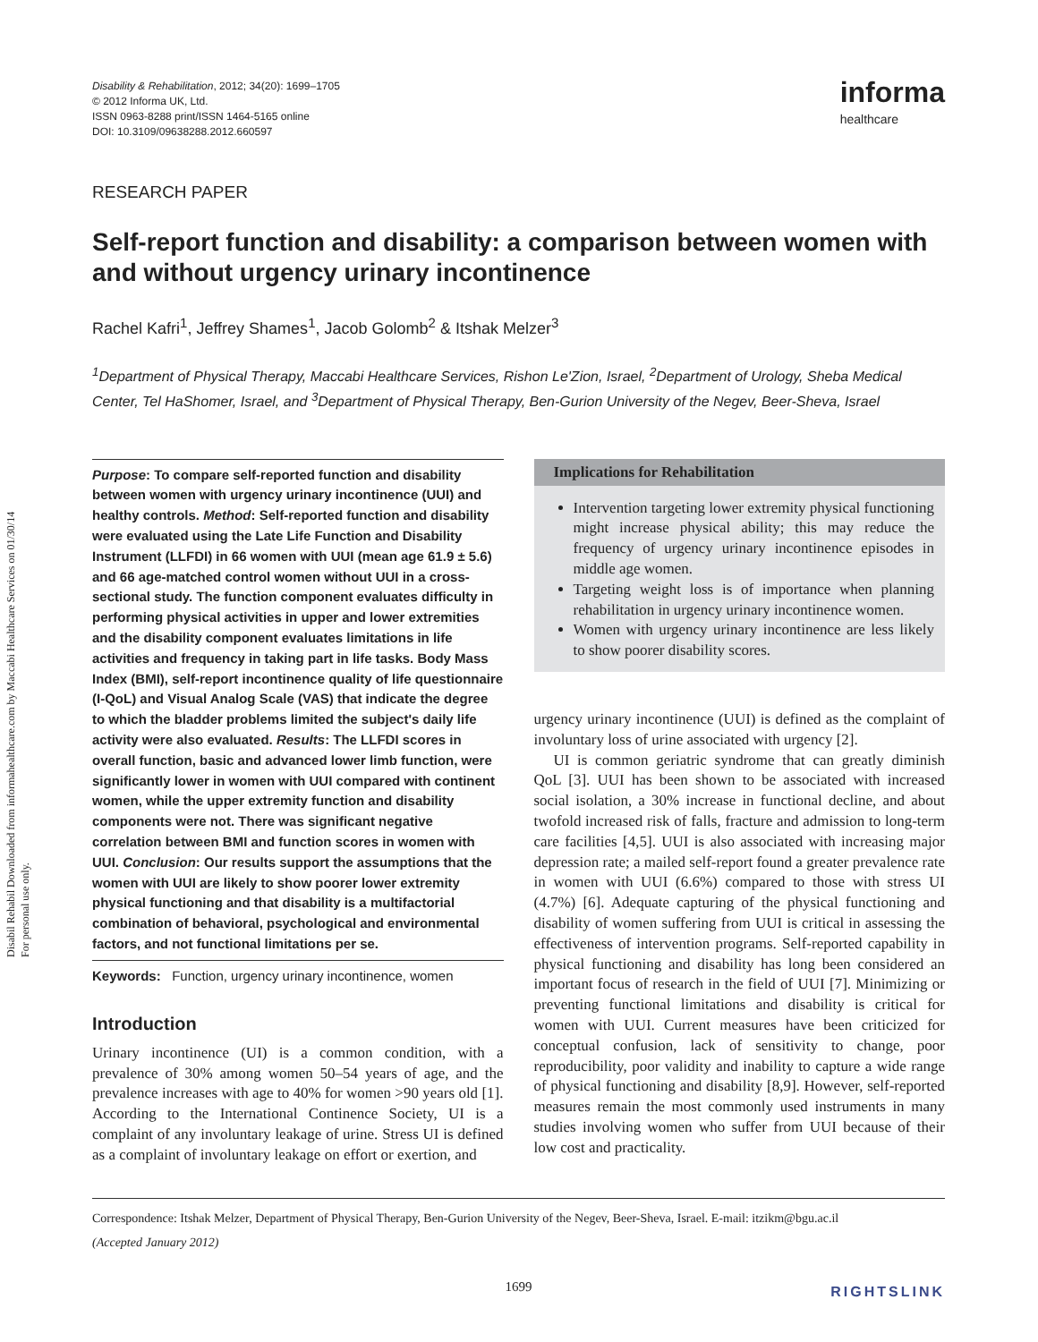Disabil Rehabil Downloaded from informahealthcare.com by Maccabi Healthcare Services on 01/30/14
For personal use only.
Disability & Rehabilitation, 2012; 34(20): 1699–1705
© 2012 Informa UK, Ltd.
ISSN 0963-8288 print/ISSN 1464-5165 online
DOI: 10.3109/09638288.2012.660597
informa
healthcare
RESEARCH PAPER
Self-report function and disability: a comparison between women with and without urgency urinary incontinence
Rachel Kafri<sup>1</sup>, Jeffrey Shames<sup>1</sup>, Jacob Golomb<sup>2</sup> & Itshak Melzer<sup>3</sup>
<sup>1</sup> Department of Physical Therapy, Maccabi Healthcare Services, Rishon Le'Zion, Israel, <sup>2</sup>Department of Urology, Sheba Medical Center, Tel HaShomer, Israel, and <sup>3</sup>Department of Physical Therapy, Ben-Gurion University of the Negev, Beer-Sheva, Israel
Purpose: To compare self-reported function and disability between women with urgency urinary incontinence (UUI) and healthy controls. Method: Self-reported function and disability were evaluated using the Late Life Function and Disability Instrument (LLFDI) in 66 women with UUI (mean age 61.9 ± 5.6) and 66 age-matched control women without UUI in a cross-sectional study. The function component evaluates difficulty in performing physical activities in upper and lower extremities and the disability component evaluates limitations in life activities and frequency in taking part in life tasks. Body Mass Index (BMI), self-report incontinence quality of life questionnaire (I-QoL) and Visual Analog Scale (VAS) that indicate the degree to which the bladder problems limited the subject's daily life activity were also evaluated. Results: The LLFDI scores in overall function, basic and advanced lower limb function, were significantly lower in women with UUI compared with continent women, while the upper extremity function and disability components were not. There was significant negative correlation between BMI and function scores in women with UUI. Conclusion: Our results support the assumptions that the women with UUI are likely to show poorer lower extremity physical functioning and that disability is a multifactorial combination of behavioral, psychological and environmental factors, and not functional limitations per se.
Keywords: Function, urgency urinary incontinence, women
Introduction
Urinary incontinence (UI) is a common condition, with a prevalence of 30% among women 50–54 years of age, and the prevalence increases with age to 40% for women >90 years old [1]. According to the International Continence Society, UI is a complaint of any involuntary leakage of urine. Stress UI is defined as a complaint of involuntary leakage on effort or exertion, and
Implications for Rehabilitation
Intervention targeting lower extremity physical functioning might increase physical ability; this may reduce the frequency of urgency urinary incontinence episodes in middle age women.
Targeting weight loss is of importance when planning rehabilitation in urgency urinary incontinence women.
Women with urgency urinary incontinence are less likely to show poorer disability scores.
urgency urinary incontinence (UUI) is defined as the complaint of involuntary loss of urine associated with urgency [2].
UI is common geriatric syndrome that can greatly diminish QoL [3]. UUI has been shown to be associated with increased social isolation, a 30% increase in functional decline, and about twofold increased risk of falls, fracture and admission to long-term care facilities [4,5]. UUI is also associated with increasing major depression rate; a mailed self-report found a greater prevalence rate in women with UUI (6.6%) compared to those with stress UI (4.7%) [6]. Adequate capturing of the physical functioning and disability of women suffering from UUI is critical in assessing the effectiveness of intervention programs. Self-reported capability in physical functioning and disability has long been considered an important focus of research in the field of UUI [7]. Minimizing or preventing functional limitations and disability is critical for women with UUI. Current measures have been criticized for conceptual confusion, lack of sensitivity to change, poor reproducibility, poor validity and inability to capture a wide range of physical functioning and disability [8,9]. However, self-reported measures remain the most commonly used instruments in many studies involving women who suffer from UUI because of their low cost and practicality.
Correspondence: Itshak Melzer, Department of Physical Therapy, Ben-Gurion University of the Negev, Beer-Sheva, Israel. E-mail: itzikm@bgu.ac.il
(Accepted January 2012)
1699
RIGHTSLINK